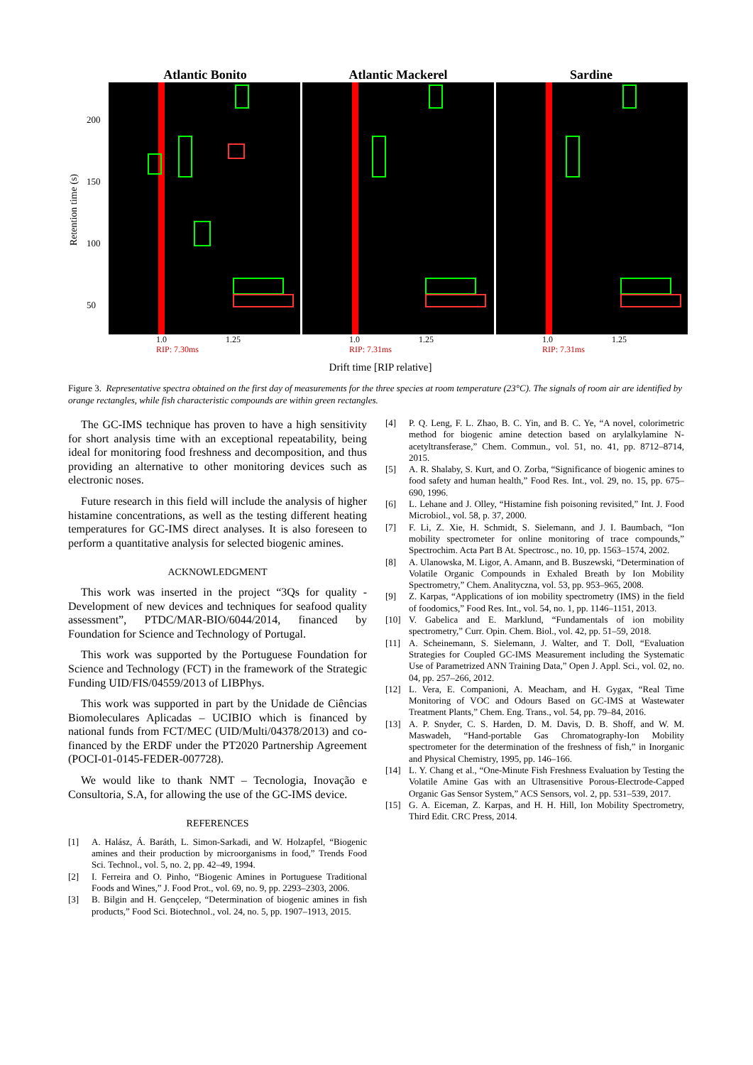Retention time (s)
200
150
100
50
Atlantic Bonito Atlantic Mackerel Sardine
1.0 1.25
RIP: 7.30ms
1.0 1.25
RIP: 7.31ms
1.0 1.25
RIP: 7.31ms
Drift time [RIP relative]
Figure 3. Representative spectra obtained on the first day of measurements for the three species at room temperature (23°C). The signals of room air are identified by orange rectangles, while fish characteristic compounds are within green rectangles.
The GC-IMS technique has proven to have a high sensitivity for short analysis time with an exceptional repeatability, being ideal for monitoring food freshness and decomposition, and thus providing an alternative to other monitoring devices such as electronic noses.
Future research in this field will include the analysis of higher histamine concentrations, as well as the testing different heating temperatures for GC-IMS direct analyses. It is also foreseen to perform a quantitative analysis for selected biogenic amines.
ACKNOWLEDGMENT
This work was inserted in the project “3Qs for quality - Development of new devices and techniques for seafood quality assessment”, PTDC/MAR-BIO/6044/2014, financed by Foundation for Science and Technology of Portugal.
This work was supported by the Portuguese Foundation for Science and Technology (FCT) in the framework of the Strategic Funding UID/FIS/04559/2013 of LIBPhys.
This work was supported in part by the Unidade de Ciências Biomoleculares Aplicadas – UCIBIO which is financed by national funds from FCT/MEC (UID/Multi/04378/2013) and co-financed by the ERDF under the PT2020 Partnership Agreement (POCI-01-0145-FEDER-007728).
We would like to thank NMT – Tecnologia, Inovação e Consultoria, S.A, for allowing the use of the GC-IMS device.
REFERENCES
[1] A. Halász, Á. Baráth, L. Simon-Sarkadi, and W. Holzapfel, “Biogenic amines and their production by microorganisms in food,” Trends Food Sci. Technol., vol. 5, no. 2, pp. 42–49, 1994.
[2] I. Ferreira and O. Pinho, “Biogenic Amines in Portuguese Traditional Foods and Wines,” J. Food Prot., vol. 69, no. 9, pp. 2293–2303, 2006.
[3] B. Bilgin and H. Gençcelep, “Determination of biogenic amines in fish products,” Food Sci. Biotechnol., vol. 24, no. 5, pp. 1907–1913, 2015.
[4] P. Q. Leng, F. L. Zhao, B. C. Yin, and B. C. Ye, “A novel, colorimetric method for biogenic amine detection based on arylalkylamine N-acetyltransferase,” Chem. Commun., vol. 51, no. 41, pp. 8712–8714, 2015.
[5] A. R. Shalaby, S. Kurt, and O. Zorba, “Significance of biogenic amines to food safety and human health,” Food Res. Int., vol. 29, no. 15, pp. 675–690, 1996.
[6] L. Lehane and J. Olley, “Histamine fish poisoning revisited,” Int. J. Food Microbiol., vol. 58, p. 37, 2000.
[7] F. Li, Z. Xie, H. Schmidt, S. Sielemann, and J. I. Baumbach, “Ion mobility spectrometer for online monitoring of trace compounds,” Spectrochim. Acta Part B At. Spectrosc., no. 10, pp. 1563–1574, 2002.
[8] A. Ulanowska, M. Ligor, A. Amann, and B. Buszewski, “Determination of Volatile Organic Compounds in Exhaled Breath by Ion Mobility Spectrometry,” Chem. Analityczna, vol. 53, pp. 953–965, 2008.
[9] Z. Karpas, “Applications of ion mobility spectrometry (IMS) in the field of foodomics,” Food Res. Int., vol. 54, no. 1, pp. 1146–1151, 2013.
[10] V. Gabelica and E. Marklund, “Fundamentals of ion mobility spectrometry,” Curr. Opin. Chem. Biol., vol. 42, pp. 51–59, 2018.
[11] A. Scheinemann, S. Sielemann, J. Walter, and T. Doll, “Evaluation Strategies for Coupled GC-IMS Measurement including the Systematic Use of Parametrized ANN Training Data,” Open J. Appl. Sci., vol. 02, no. 04, pp. 257–266, 2012.
[12] L. Vera, E. Companioni, A. Meacham, and H. Gygax, “Real Time Monitoring of VOC and Odours Based on GC-IMS at Wastewater Treatment Plants,” Chem. Eng. Trans., vol. 54, pp. 79–84, 2016.
[13] A. P. Snyder, C. S. Harden, D. M. Davis, D. B. Shoff, and W. M. Maswadeh, “Hand-portable Gas Chromatography-Ion Mobility spectrometer for the determination of the freshness of fish,” in Inorganic and Physical Chemistry, 1995, pp. 146–166.
[14] L. Y. Chang et al., “One-Minute Fish Freshness Evaluation by Testing the Volatile Amine Gas with an Ultrasensitive Porous-Electrode-Capped Organic Gas Sensor System,” ACS Sensors, vol. 2, pp. 531–539, 2017.
[15] G. A. Eiceman, Z. Karpas, and H. H. Hill, Ion Mobility Spectrometry, Third Edit. CRC Press, 2014.